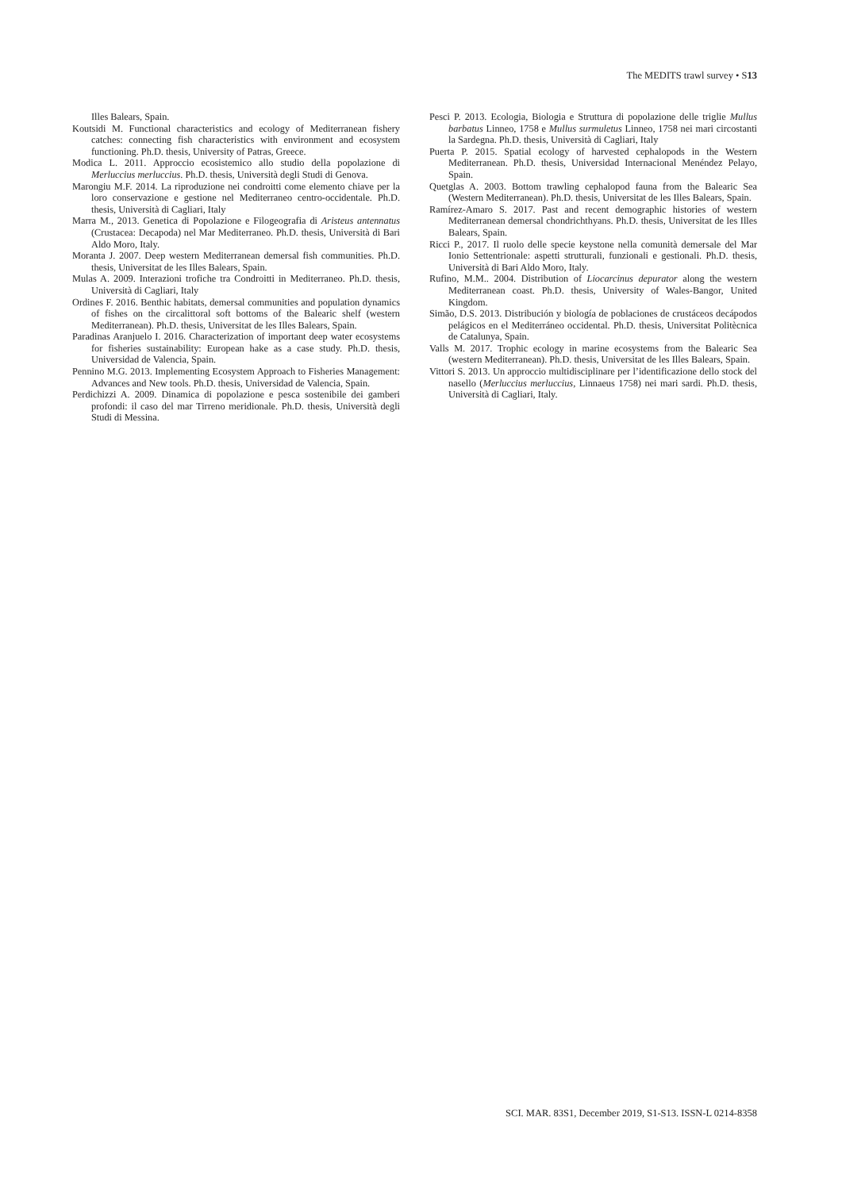The MEDITS trawl survey • S13
Illes Balears, Spain.
Koutsidi M. Functional characteristics and ecology of Mediterranean fishery catches: connecting fish characteristics with environment and ecosystem functioning. Ph.D. thesis, University of Patras, Greece.
Modica L. 2011. Approccio ecosistemico allo studio della popolazione di Merluccius merluccius. Ph.D. thesis, Università degli Studi di Genova.
Marongiu M.F. 2014. La riproduzione nei condroitti come elemento chiave per la loro conservazione e gestione nel Mediterraneo centro-occidentale. Ph.D. thesis, Università di Cagliari, Italy
Marra M., 2013. Genetica di Popolazione e Filogeografia di Aristeus antennatus (Crustacea: Decapoda) nel Mar Mediterraneo. Ph.D. thesis, Università di Bari Aldo Moro, Italy.
Moranta J. 2007. Deep western Mediterranean demersal fish communities. Ph.D. thesis, Universitat de les Illes Balears, Spain.
Mulas A. 2009. Interazioni trofiche tra Condroitti in Mediterraneo. Ph.D. thesis, Università di Cagliari, Italy
Ordines F. 2016. Benthic habitats, demersal communities and population dynamics of fishes on the circalittoral soft bottoms of the Balearic shelf (western Mediterranean). Ph.D. thesis, Universitat de les Illes Balears, Spain.
Paradinas Aranjuelo I. 2016. Characterization of important deep water ecosystems for fisheries sustainability: European hake as a case study. Ph.D. thesis, Universidad de Valencia, Spain.
Pennino M.G. 2013. Implementing Ecosystem Approach to Fisheries Management: Advances and New tools. Ph.D. thesis, Universidad de Valencia, Spain.
Perdichizzi A. 2009. Dinamica di popolazione e pesca sostenibile dei gamberi profondi: il caso del mar Tirreno meridionale. Ph.D. thesis, Università degli Studi di Messina.
Pesci P. 2013. Ecologia, Biologia e Struttura di popolazione delle triglie Mullus barbatus Linneo, 1758 e Mullus surmuletus Linneo, 1758 nei mari circostanti la Sardegna. Ph.D. thesis, Università di Cagliari, Italy
Puerta P. 2015. Spatial ecology of harvested cephalopods in the Western Mediterranean. Ph.D. thesis, Universidad Internacional Menéndez Pelayo, Spain.
Quetglas A. 2003. Bottom trawling cephalopod fauna from the Balearic Sea (Western Mediterranean). Ph.D. thesis, Universitat de les Illes Balears, Spain.
Ramírez-Amaro S. 2017. Past and recent demographic histories of western Mediterranean demersal chondrichthyans. Ph.D. thesis, Universitat de les Illes Balears, Spain.
Ricci P., 2017. Il ruolo delle specie keystone nella comunità demersale del Mar Ionio Settentrionale: aspetti strutturali, funzionali e gestionali. Ph.D. thesis, Università di Bari Aldo Moro, Italy.
Rufino, M.M.. 2004. Distribution of Liocarcinus depurator along the western Mediterranean coast. Ph.D. thesis, University of Wales-Bangor, United Kingdom.
Simão, D.S. 2013. Distribución y biología de poblaciones de crustáceos decápodos pelágicos en el Mediterráneo occidental. Ph.D. thesis, Universitat Politècnica de Catalunya, Spain.
Valls M. 2017. Trophic ecology in marine ecosystems from the Balearic Sea (western Mediterranean). Ph.D. thesis, Universitat de les Illes Balears, Spain.
Vittori S. 2013. Un approccio multidisciplinare per l’identificazione dello stock del nasello (Merluccius merluccius, Linnaeus 1758) nei mari sardi. Ph.D. thesis, Università di Cagliari, Italy.
SCI. MAR. 83S1, December 2019, S1-S13. ISSN-L 0214-8358